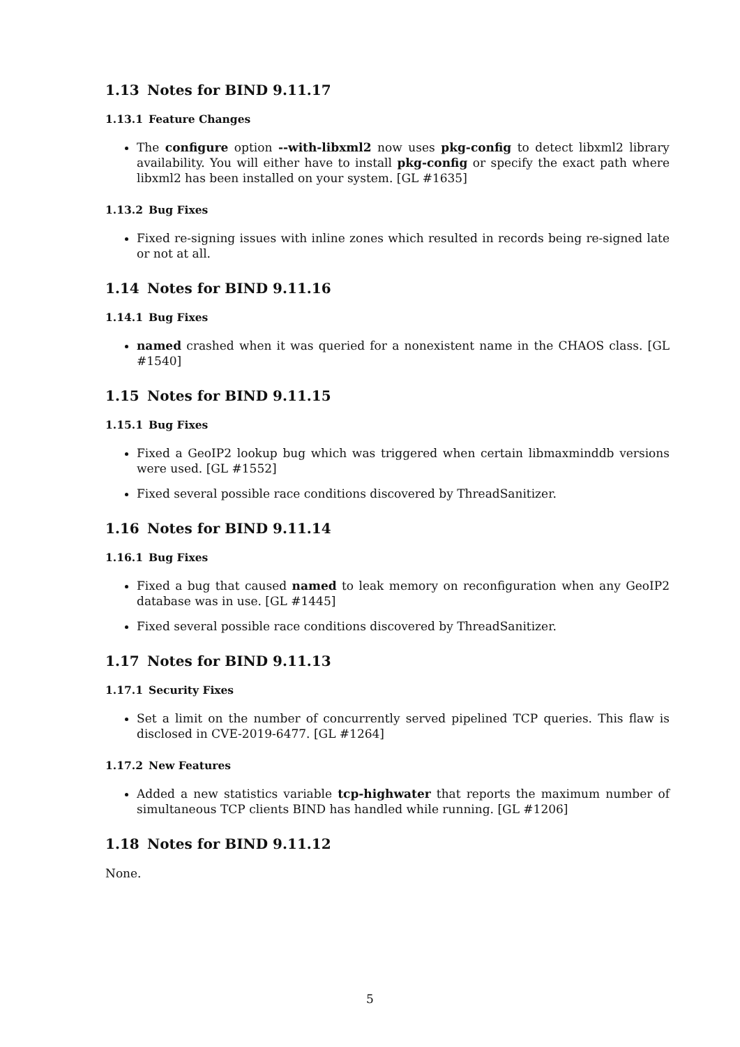1.13 Notes for BIND 9.11.17
1.13.1 Feature Changes
The configure option --with-libxml2 now uses pkg-config to detect libxml2 library availability. You will either have to install pkg-config or specify the exact path where libxml2 has been installed on your system. [GL #1635]
1.13.2 Bug Fixes
Fixed re-signing issues with inline zones which resulted in records being re-signed late or not at all.
1.14 Notes for BIND 9.11.16
1.14.1 Bug Fixes
named crashed when it was queried for a nonexistent name in the CHAOS class. [GL #1540]
1.15 Notes for BIND 9.11.15
1.15.1 Bug Fixes
Fixed a GeoIP2 lookup bug which was triggered when certain libmaxminddb versions were used. [GL #1552]
Fixed several possible race conditions discovered by ThreadSanitizer.
1.16 Notes for BIND 9.11.14
1.16.1 Bug Fixes
Fixed a bug that caused named to leak memory on reconfiguration when any GeoIP2 database was in use. [GL #1445]
Fixed several possible race conditions discovered by ThreadSanitizer.
1.17 Notes for BIND 9.11.13
1.17.1 Security Fixes
Set a limit on the number of concurrently served pipelined TCP queries. This flaw is disclosed in CVE-2019-6477. [GL #1264]
1.17.2 New Features
Added a new statistics variable tcp-highwater that reports the maximum number of simultaneous TCP clients BIND has handled while running. [GL #1206]
1.18 Notes for BIND 9.11.12
None.
5